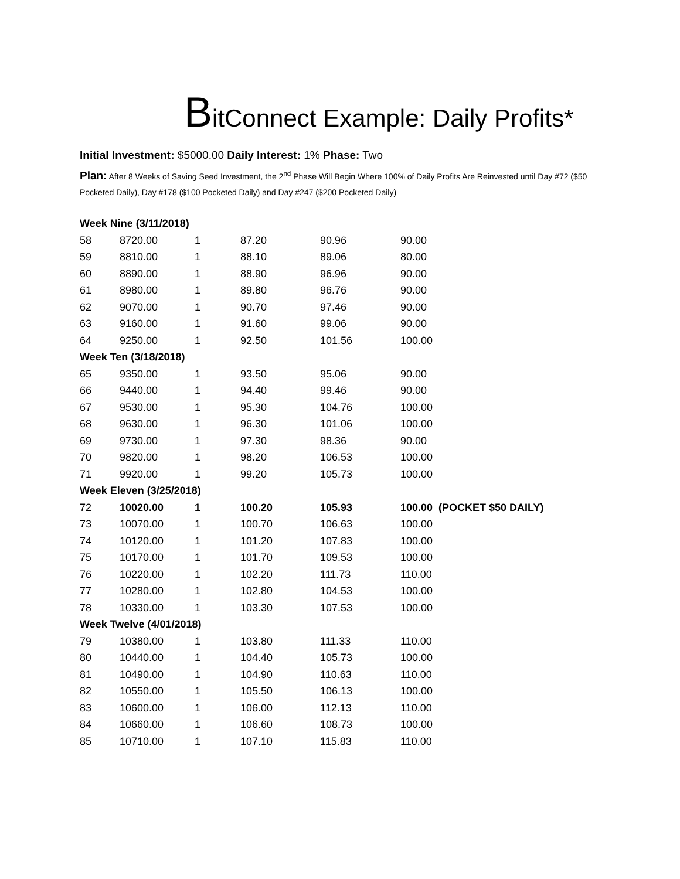BitConnect Example: Daily Profits*
Initial Investment: $5000.00 Daily Interest: 1% Phase: Two
Plan: After 8 Weeks of Saving Seed Investment, the 2<sup>nd</sup> Phase Will Begin Where 100% of Daily Profits Are Reinvested until Day #72 ($50 Pocketed Daily), Day #178 ($100 Pocketed Daily) and Day #247 ($200 Pocketed Daily)
| Week Nine (3/11/2018) | | | | | |
| 58 | 8720.00 | 1 | 87.20 | 90.96 | 90.00 |
| 59 | 8810.00 | 1 | 88.10 | 89.06 | 80.00 |
| 60 | 8890.00 | 1 | 88.90 | 96.96 | 90.00 |
| 61 | 8980.00 | 1 | 89.80 | 96.76 | 90.00 |
| 62 | 9070.00 | 1 | 90.70 | 97.46 | 90.00 |
| 63 | 9160.00 | 1 | 91.60 | 99.06 | 90.00 |
| 64 | 9250.00 | 1 | 92.50 | 101.56 | 100.00 |
| Week Ten (3/18/2018) | | | | | |
| 65 | 9350.00 | 1 | 93.50 | 95.06 | 90.00 |
| 66 | 9440.00 | 1 | 94.40 | 99.46 | 90.00 |
| 67 | 9530.00 | 1 | 95.30 | 104.76 | 100.00 |
| 68 | 9630.00 | 1 | 96.30 | 101.06 | 100.00 |
| 69 | 9730.00 | 1 | 97.30 | 98.36 | 90.00 |
| 70 | 9820.00 | 1 | 98.20 | 106.53 | 100.00 |
| 71 | 9920.00 | 1 | 99.20 | 105.73 | 100.00 |
| Week Eleven (3/25/2018) | | | | | |
| 72 | 10020.00 | 1 | 100.20 | 105.93 | 100.00 (POCKET $50 DAILY) |
| 73 | 10070.00 | 1 | 100.70 | 106.63 | 100.00 |
| 74 | 10120.00 | 1 | 101.20 | 107.83 | 100.00 |
| 75 | 10170.00 | 1 | 101.70 | 109.53 | 100.00 |
| 76 | 10220.00 | 1 | 102.20 | 111.73 | 110.00 |
| 77 | 10280.00 | 1 | 102.80 | 104.53 | 100.00 |
| 78 | 10330.00 | 1 | 103.30 | 107.53 | 100.00 |
| Week Twelve (4/01/2018) | | | | | |
| 79 | 10380.00 | 1 | 103.80 | 111.33 | 110.00 |
| 80 | 10440.00 | 1 | 104.40 | 105.73 | 100.00 |
| 81 | 10490.00 | 1 | 104.90 | 110.63 | 110.00 |
| 82 | 10550.00 | 1 | 105.50 | 106.13 | 100.00 |
| 83 | 10600.00 | 1 | 106.00 | 112.13 | 110.00 |
| 84 | 10660.00 | 1 | 106.60 | 108.73 | 100.00 |
| 85 | 10710.00 | 1 | 107.10 | 115.83 | 110.00 |